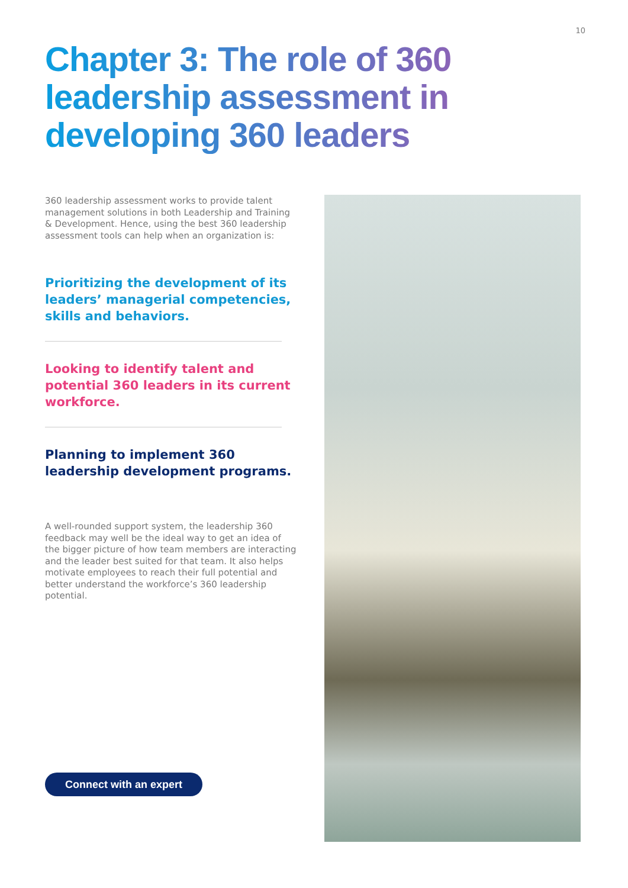10
Chapter 3: The role of 360 leadership assessment in developing 360 leaders
360 leadership assessment works to provide talent management solutions in both Leadership and Training & Development. Hence, using the best 360 leadership assessment tools can help when an organization is:
Prioritizing the development of its leaders’ managerial competencies, skills and behaviors.
Looking to identify talent and potential 360 leaders in its current workforce.
Planning to implement 360 leadership development programs.
A well-rounded support system, the leadership 360 feedback may well be the ideal way to get an idea of the bigger picture of how team members are interacting and the leader best suited for that team. It also helps motivate employees to reach their full potential and better understand the workforce’s 360 leadership potential.
Connect with an expert